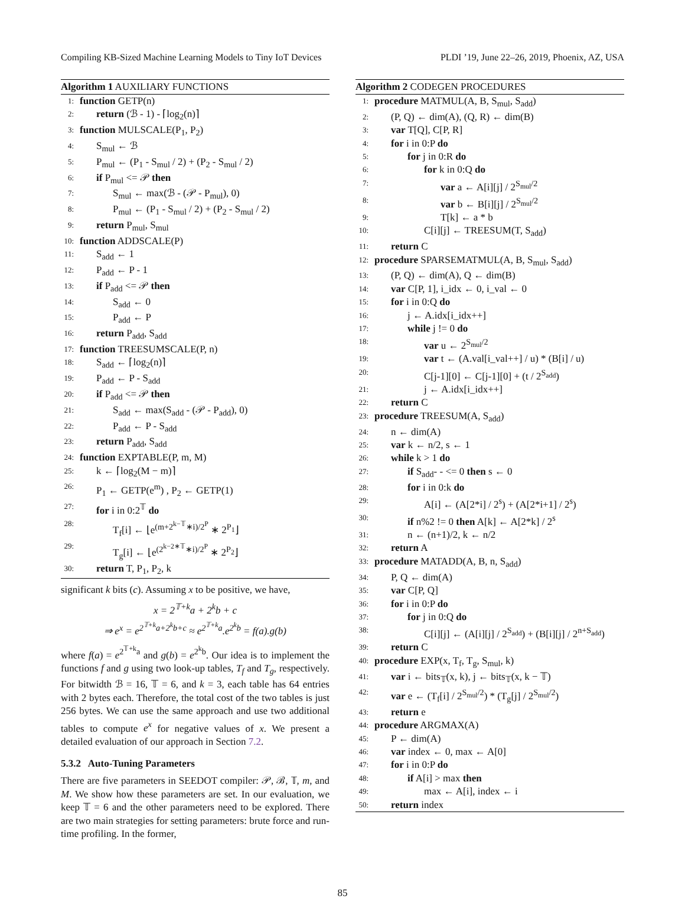Compiling KB-Sized Machine Learning Models to Tiny IoT Devices PLDI ’19, June 22–26, 2019, Phoenix, AZ, USA
Algorithm 1 AUXILIARY FUNCTIONS
1: function GETP(n)
2: return (ℬ - 1) - ⌈log<sub>2</sub>(n)⌉
3: function MULSCALE(P<sub>1</sub>, P<sub>2</sub>)
4: S<sub>mul</sub> ← ℬ
5: P<sub>mul</sub> ← (P<sub>1</sub> - S<sub>mul</sub> / 2) + (P<sub>2</sub> - S<sub>mul</sub> / 2)
6: if P<sub>mul</sub> <= 𝒫 then
7: S<sub>mul</sub> ← max(ℬ - (𝒫 - P<sub>mul</sub>), 0)
8: P<sub>mul</sub> ← (P<sub>1</sub> - S<sub>mul</sub> / 2) + (P<sub>2</sub> - S<sub>mul</sub> / 2)
9: return P<sub>mul</sub>, S<sub>mul</sub>
10: function ADDSCALE(P)
11: S<sub>add</sub> ← 1
12: P<sub>add</sub> ← P - 1
13: if P<sub>add</sub> <= 𝒫 then
14: S<sub>add</sub> ← 0
15: P<sub>add</sub> ← P
16: return P<sub>add</sub>, S<sub>add</sub>
17: function TREESUMSCALE(P, n)
18: S<sub>add</sub> ← ⌈log<sub>2</sub>(n)⌉
19: P<sub>add</sub> ← P - S<sub>add</sub>
20: if P<sub>add</sub> <= 𝒫 then
21: S<sub>add</sub> ← max(S<sub>add</sub> - (𝒫 - P<sub>add</sub>), 0)
22: P<sub>add</sub> ← P - S<sub>add</sub>
23: return P<sub>add</sub>, S<sub>add</sub>
24: function EXPTABLE(P, m, M)
25: k ← ⌈log<sub>2</sub>(M − m)⌉
26: P<sub>1</sub> ← GETP(e<sup>m</sup>) , P<sub>2</sub> ← GETP(1)
27: for i in 0:2<sup>𝕋</sup> do
28: T<sub>f</sub>[i] ← ⌊e<sup>(m+2<sup>k−𝕋</sup>∗i)/2<sup>P</sup></sup> ∗ 2<sup>P<sub>1</sub></sup>⌋
29: T<sub>g</sub>[i] ← ⌊e<sup>(2<sup>k−2∗𝕋</sup>∗i)/2<sup>P</sup></sup> ∗ 2<sup>P<sub>2</sub></sup>⌋
30: return T, P<sub>1</sub>, P<sub>2</sub>, k
significant k bits (c). Assuming x to be positive, we have,
x = 2<sup>𝕋+k</sup>a + 2<sup>k</sup>b + c
⇒ e<sup>x</sup> = e<sup>2<sup>𝕋+k</sup>a+2<sup>k</sup>b+c</sup> ≈ e<sup>2<sup>𝕋+k</sup>a</sup>.e<sup>2<sup>k</sup>b</sup> = f(a).g(b)
where f(a) = e<sup>2<sup>𝕋+k</sup>a</sup> and g(b) = e<sup>2<sup>k</sup>b</sup>. Our idea is to implement the functions f and g using two look-up tables, T<sub>f</sub> and T<sub>g</sub>, respectively. For bitwidth ℬ = 16, 𝕋 = 6, and k = 3, each table has 64 entries with 2 bytes each. Therefore, the total cost of the two tables is just 256 bytes. We can use the same approach and use two additional tables to compute e<sup>x</sup> for negative values of x. We present a detailed evaluation of our approach in Section 7.2.
5.3.2 Auto-Tuning Parameters
There are five parameters in SEEDOT compiler: 𝒫, ℬ, 𝕋, m, and M. We show how these parameters are set. In our evaluation, we keep 𝕋 = 6 and the other parameters need to be explored. There are two main strategies for setting parameters: brute force and run-time profiling. In the former,
Algorithm 2 CODEGEN PROCEDURES
1: procedure MATMUL(A, B, S<sub>mul</sub>, S<sub>add</sub>)
2: (P, Q) ← dim(A), (Q, R) ← dim(B)
3: var T[Q], C[P, R]
4: for i in 0:P do
5: for j in 0:R do
6: for k in 0:Q do
7: var a ← A[i][j] / 2<sup>S<sub>mul</sub>/2</sup>
8: var b ← B[i][j] / 2<sup>S<sub>mul</sub>/2</sup>
9: T[k] ← a * b
10: C[i][j] ← TREESUM(T, S<sub>add</sub>)
11: return C
12: procedure SPARSEMATMUL(A, B, S<sub>mul</sub>, S<sub>add</sub>)
13: (P, Q) ← dim(A), Q ← dim(B)
14: var C[P, 1], i_idx ← 0, i_val ← 0
15: for i in 0:Q do
16: j ← A.idx[i_idx++]
17: while j != 0 do
18: var u ← 2<sup>S<sub>mul</sub>/2</sup>
19: var t ← (A.val[i_val++] / u) * (B[i] / u)
20: C[j-1][0] ← C[j-1][0] + (t / 2<sup>S<sub>add</sub></sup>)
21: j ← A.idx[i_idx++]
22: return C
23: procedure TREESUM(A, S<sub>add</sub>)
24: n ← dim(A)
25: var k ← n/2, s ← 1
26: while k > 1 do
27: if S<sub>add</sub>- - <= 0 then s ← 0
28: for i in 0:k do
29: A[i] ← (A[2*i] / 2<sup>s</sup>) + (A[2*i+1] / 2<sup>s</sup>)
30: if n%2 != 0 then A[k] ← A[2*k] / 2<sup>s</sup>
31: n ← (n+1)/2, k ← n/2
32: return A
33: procedure MATADD(A, B, n, S<sub>add</sub>)
34: P, Q ← dim(A)
35: var C[P, Q]
36: for i in 0:P do
37: for j in 0:Q do
38: C[i][j] ← (A[i][j] / 2<sup>S<sub>add</sub></sup>) + (B[i][j] / 2<sup>n+S<sub>add</sub></sup>)
39: return C
40: procedure EXP(x, T<sub>f</sub>, T<sub>g</sub>, S<sub>mul</sub>, k)
41: var i ← bits<sub>𝕋</sub>(x, k), j ← bits<sub>𝕋</sub>(x, k − 𝕋)
42: var e ← (T<sub>f</sub>[i] / 2<sup>S<sub>mul</sub>/2</sup>) * (T<sub>g</sub>[j] / 2<sup>S<sub>mul</sub>/2</sup>)
43: return e
44: procedure ARGMAX(A)
45: P ← dim(A)
46: var index ← 0, max ← A[0]
47: for i in 0:P do
48: if A[i] > max then
49: max ← A[i], index ← i
50: return index
85